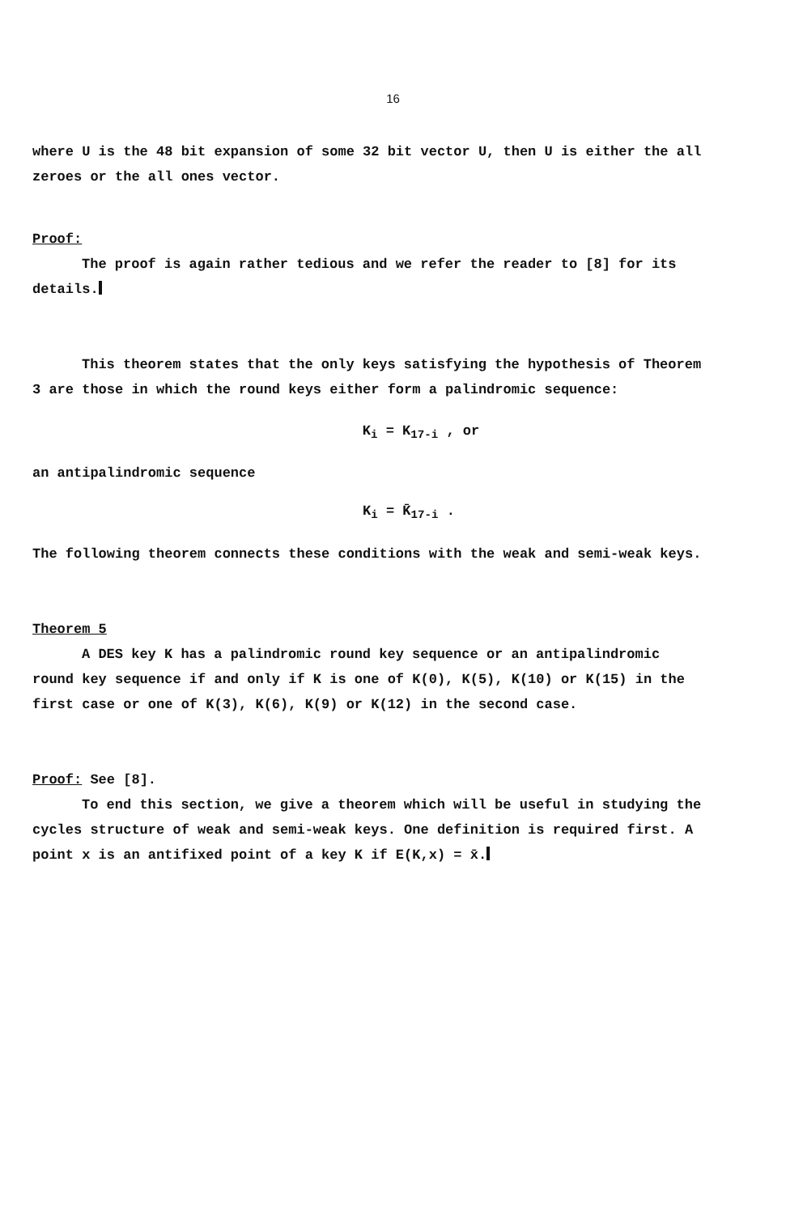16
where U is the 48 bit expansion of some 32 bit vector U, then U is either the all zeroes or the all ones vector.
Proof:
The proof is again rather tedious and we refer the reader to [8] for its details.
This theorem states that the only keys satisfying the hypothesis of Theorem 3 are those in which the round keys either form a palindromic sequence:
K<sub>i</sub> = K<sub>17-i</sub> , or
an antipalindromic sequence
K<sub>i</sub> = K̄<sub>17-i</sub> .
The following theorem connects these conditions with the weak and semi-weak keys.
Theorem 5
A DES key K has a palindromic round key sequence or an antipalindromic round key sequence if and only if K is one of K(0), K(5), K(10) or K(15) in the first case or one of K(3), K(6), K(9) or K(12) in the second case.
Proof: See [8].
To end this section, we give a theorem which will be useful in studying the cycles structure of weak and semi-weak keys. One definition is required first. A point x is an antifixed point of a key K if E(K,x) = x̄.